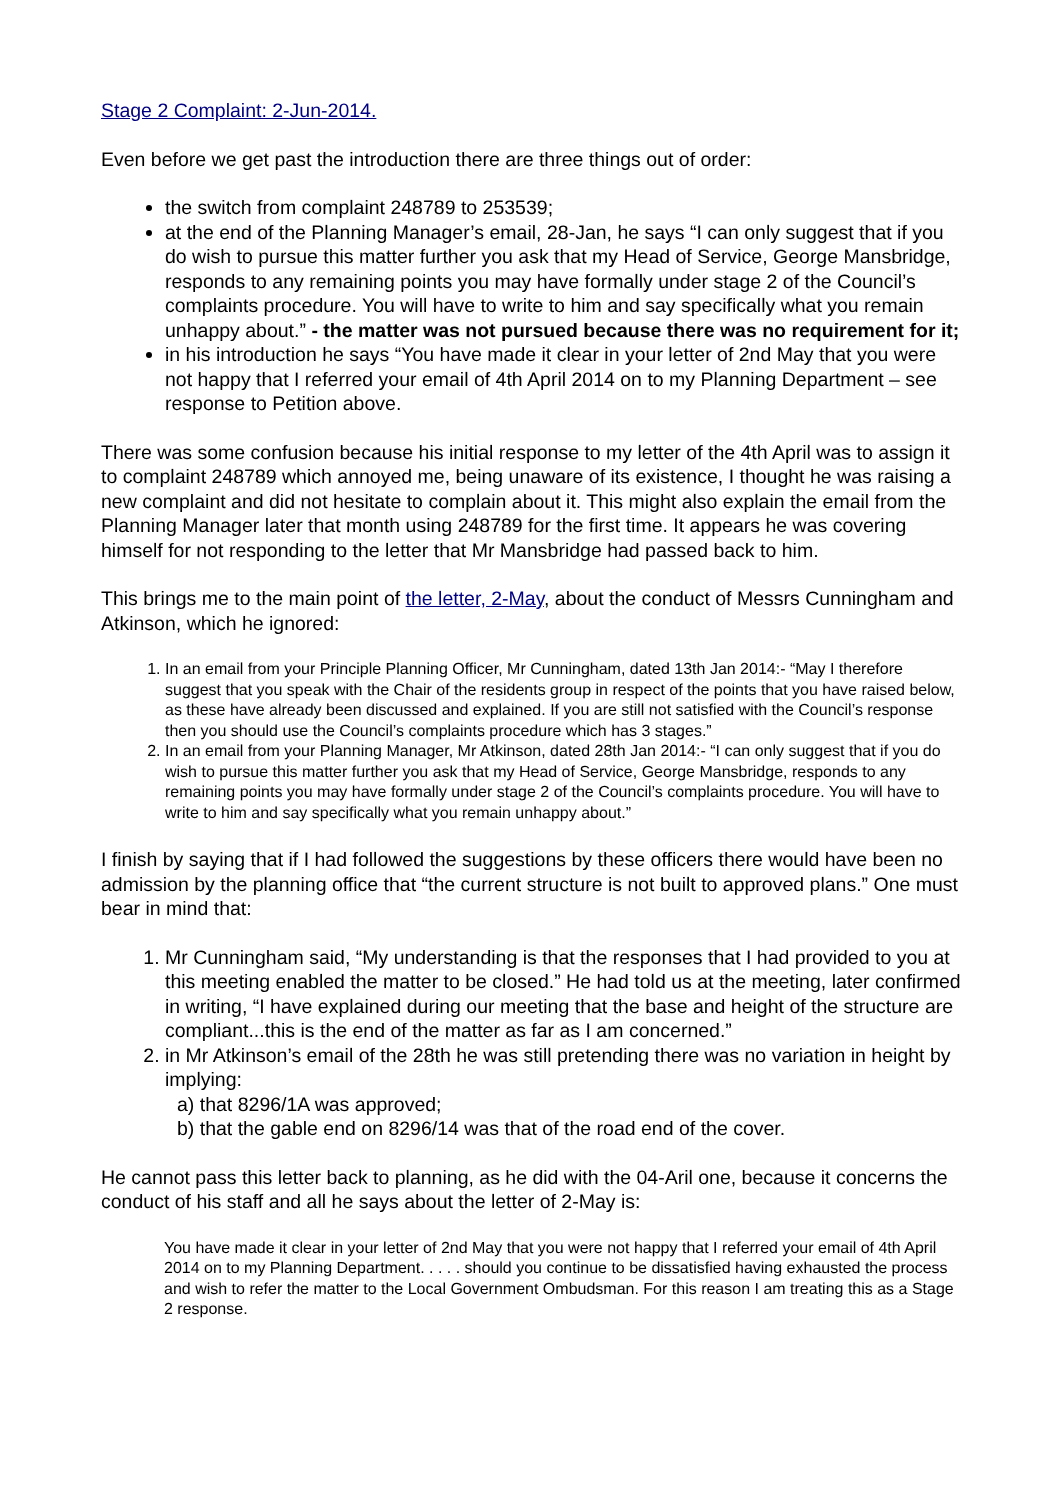Stage 2 Complaint: 2-Jun-2014.
Even before we get past the introduction there are three things out of order:
the switch from complaint 248789 to 253539;
at the end of the Planning Manager’s email, 28-Jan, he says “I can only suggest that if you do wish to pursue this matter further you ask that my Head of Service, George Mansbridge, responds to any remaining points you may have formally under stage 2 of the Council’s complaints procedure. You will have to write to him and say specifically what you remain unhappy about.” - the matter was not pursued because there was no requirement for it;
in his introduction he says “You have made it clear in your letter of 2nd May that you were not happy that I referred your email of 4th April 2014 on to my Planning Department – see response to Petition above.
There was some confusion because his initial response to my letter of the 4th April was to assign it to complaint 248789 which annoyed me, being unaware of its existence, I thought he was raising a new complaint and did not hesitate to complain about it. This might also explain the email from the Planning Manager later that month using 248789 for the first time. It appears he was covering himself for not responding to the letter that Mr Mansbridge had passed back to him.
This brings me to the main point of the letter, 2-May, about the conduct of Messrs Cunningham and Atkinson, which he ignored:
1. In an email from your Principle Planning Officer, Mr Cunningham, dated 13th Jan 2014:- “May I therefore suggest that you speak with the Chair of the residents group in respect of the points that you have raised below, as these have already been discussed and explained. If you are still not satisfied with the Council’s response then you should use the Council’s complaints procedure which has 3 stages.”
2. In an email from your Planning Manager, Mr Atkinson, dated 28th Jan 2014:- “I can only suggest that if you do wish to pursue this matter further you ask that my Head of Service, George Mansbridge, responds to any remaining points you may have formally under stage 2 of the Council’s complaints procedure. You will have to write to him and say specifically what you remain unhappy about.”
I finish by saying that if I had followed the suggestions by these officers there would have been no admission by the planning office that “the current structure is not built to approved plans.” One must bear in mind that:
1. Mr Cunningham said, “My understanding is that the responses that I had provided to you at this meeting enabled the matter to be closed.” He had told us at the meeting, later confirmed in writing, “I have explained during our meeting that the base and height of the structure are compliant...this is the end of the matter as far as I am concerned.”
2. in Mr Atkinson’s email of the 28th he was still pretending there was no variation in height by implying:
a) that 8296/1A was approved;
b) that the gable end on 8296/14 was that of the road end of the cover.
He cannot pass this letter back to planning, as he did with the 04-Aril one, because it concerns the conduct of his staff and all he says about the letter of 2-May is:
You have made it clear in your letter of 2nd May that you were not happy that I referred your email of 4th April 2014 on to my Planning Department. . . . . should you continue to be dissatisfied having exhausted the process and wish to refer the matter to the Local Government Ombudsman. For this reason I am treating this as a Stage 2 response.